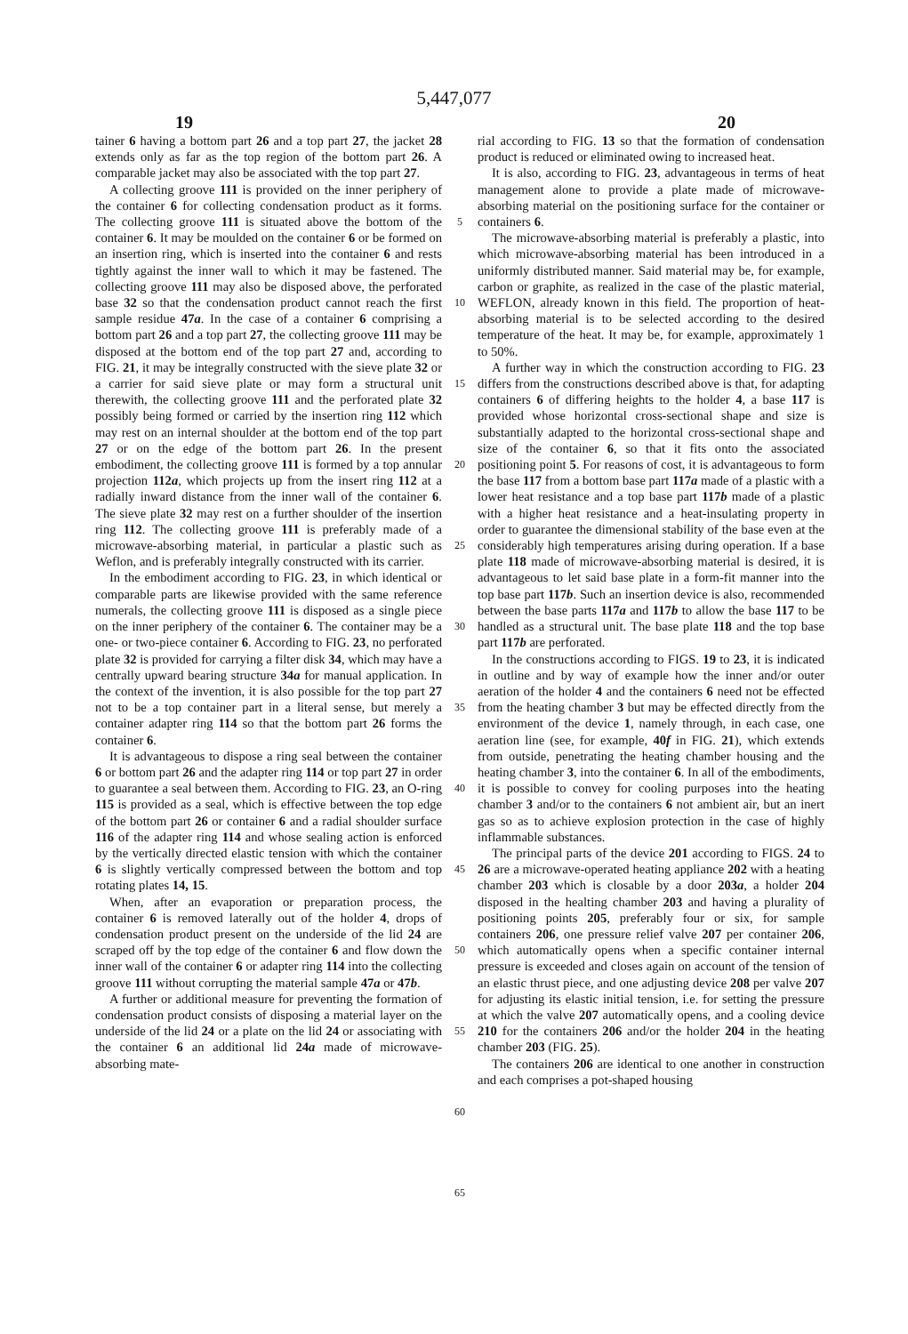5,447,077
19 20
tainer 6 having a bottom part 26 and a top part 27, the jacket 28 extends only as far as the top region of the bottom part 26. A comparable jacket may also be associated with the top part 27.
A collecting groove 111 is provided on the inner periphery of the container 6 for collecting condensation product as it forms. The collecting groove 111 is situated above the bottom of the container 6. It may be moulded on the container 6 or be formed on an insertion ring, which is inserted into the container 6 and rests tightly against the inner wall to which it may be fastened. The collecting groove 111 may also be disposed above, the perforated base 32 so that the condensation product cannot reach the first sample residue 47a. In the case of a container 6 comprising a bottom part 26 and a top part 27, the collecting groove 111 may be disposed at the bottom end of the top part 27 and, according to FIG. 21, it may be integrally constructed with the sieve plate 32 or a carrier for said sieve plate or may form a structural unit therewith, the collecting groove 111 and the perforated plate 32 possibly being formed or carried by the insertion ring 112 which may rest on an internal shoulder at the bottom end of the top part 27 or on the edge of the bottom part 26. In the present embodiment, the collecting groove 111 is formed by a top annular projection 112a, which projects up from the insert ring 112 at a radially inward distance from the inner wall of the container 6. The sieve plate 32 may rest on a further shoulder of the insertion ring 112. The collecting groove 111 is preferably made of a microwave-absorbing material, in particular a plastic such as Weflon, and is preferably integrally constructed with its carrier.
In the embodiment according to FIG. 23, in which identical or comparable parts are likewise provided with the same reference numerals, the collecting groove 111 is disposed as a single piece on the inner periphery of the container 6. The container may be a one- or two-piece container 6. According to FIG. 23, no perforated plate 32 is provided for carrying a filter disk 34, which may have a centrally upward bearing structure 34a for manual application. In the context of the invention, it is also possible for the top part 27 not to be a top container part in a literal sense, but merely a container adapter ring 114 so that the bottom part 26 forms the container 6.
It is advantageous to dispose a ring seal between the container 6 or bottom part 26 and the adapter ring 114 or top part 27 in order to guarantee a seal between them. According to FIG. 23, an O-ring 115 is provided as a seal, which is effective between the top edge of the bottom part 26 or container 6 and a radial shoulder surface 116 of the adapter ring 114 and whose sealing action is enforced by the vertically directed elastic tension with which the container 6 is slightly vertically compressed between the bottom and top rotating plates 14, 15.
When, after an evaporation or preparation process, the container 6 is removed laterally out of the holder 4, drops of condensation product present on the underside of the lid 24 are scraped off by the top edge of the container 6 and flow down the inner wall of the container 6 or adapter ring 114 into the collecting groove 111 without corrupting the material sample 47a or 47b.
A further or additional measure for preventing the formation of condensation product consists of disposing a material layer on the underside of the lid 24 or a plate on the lid 24 or associating with the container 6 an additional lid 24a made of microwave-absorbing mate-
5
10
15
20
25
30
35
40
45
50
55
60
65
rial according to FIG. 13 so that the formation of condensation product is reduced or eliminated owing to increased heat.
It is also, according to FIG. 23, advantageous in terms of heat management alone to provide a plate made of microwave-absorbing material on the positioning surface for the container or containers 6.
The microwave-absorbing material is preferably a plastic, into which microwave-absorbing material has been introduced in a uniformly distributed manner. Said material may be, for example, carbon or graphite, as realized in the case of the plastic material, WEFLON, already known in this field. The proportion of heat-absorbing material is to be selected according to the desired temperature of the heat. It may be, for example, approximately 1 to 50%.
A further way in which the construction according to FIG. 23 differs from the constructions described above is that, for adapting containers 6 of differing heights to the holder 4, a base 117 is provided whose horizontal cross-sectional shape and size is substantially adapted to the horizontal cross-sectional shape and size of the container 6, so that it fits onto the associated positioning point 5. For reasons of cost, it is advantageous to form the base 117 from a bottom base part 117a made of a plastic with a lower heat resistance and a top base part 117b made of a plastic with a higher heat resistance and a heat-insulating property in order to guarantee the dimensional stability of the base even at the considerably high temperatures arising during operation. If a base plate 118 made of microwave-absorbing material is desired, it is advantageous to let said base plate in a form-fit manner into the top base part 117b. Such an insertion device is also, recommended between the base parts 117a and 117b to allow the base 117 to be handled as a structural unit. The base plate 118 and the top base part 117b are perforated.
In the constructions according to FIGS. 19 to 23, it is indicated in outline and by way of example how the inner and/or outer aeration of the holder 4 and the containers 6 need not be effected from the heating chamber 3 but may be effected directly from the environment of the device 1, namely through, in each case, one aeration line (see, for example, 40f in FIG. 21), which extends from outside, penetrating the heating chamber housing and the heating chamber 3, into the container 6. In all of the embodiments, it is possible to convey for cooling purposes into the heating chamber 3 and/or to the containers 6 not ambient air, but an inert gas so as to achieve explosion protection in the case of highly inflammable substances.
The principal parts of the device 201 according to FIGS. 24 to 26 are a microwave-operated heating appliance 202 with a heating chamber 203 which is closable by a door 203a, a holder 204 disposed in the healting chamber 203 and having a plurality of positioning points 205, preferably four or six, for sample containers 206, one pressure relief valve 207 per container 206, which automatically opens when a specific container internal pressure is exceeded and closes again on account of the tension of an elastic thrust piece, and one adjusting device 208 per valve 207 for adjusting its elastic initial tension, i.e. for setting the pressure at which the valve 207 automatically opens, and a cooling device 210 for the containers 206 and/or the holder 204 in the heating chamber 203 (FIG. 25).
The containers 206 are identical to one another in construction and each comprises a pot-shaped housing